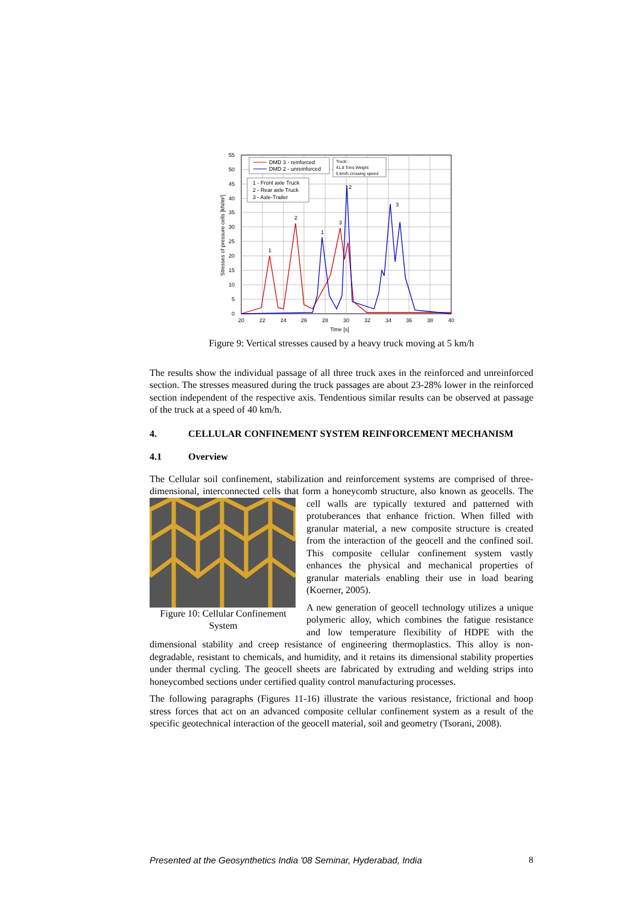0
5
10
15
20
25
30
35
40
45
50
55
20
22
24
26
28
30
32
34
36
38
40
Time [s]
Stresses of pressure cells [kN/m²]
DMD 3 - reinforced
DMD 2 - unreinforced
Truck:
41.8 Tons Weight
5 km/h crossing speed
1 - Front axle Truck
2 - Rear axle Truck
3 - Axle-Trailer
1
2
1
3
2
3
Figure 9: Vertical stresses caused by a heavy truck moving at 5 km/h
The results show the individual passage of all three truck axes in the reinforced and unreinforced section. The stresses measured during the truck passages are about 23-28% lower in the reinforced section independent of the respective axis. Tendentious similar results can be observed at passage of the truck at a speed of 40 km/h.
4. CELLULAR CONFINEMENT SYSTEM REINFORCEMENT MECHANISM
4.1 Overview
The Cellular soil confinement, stabilization and reinforcement systems are comprised of three-dimensional, interconnected cells that form a honeycomb structure, also known as Figure 10: Cellular Confinement System geocells. The cell walls are typically textured and patterned with protuberances that enhance friction. When filled with granular material, a new composite structure is created from the interaction of the geocell and the confined soil. This composite cellular confinement system vastly enhances the physical and mechanical properties of granular materials enabling their use in load bearing (Koerner, 2005).
A new generation of geocell technology utilizes a unique polymeric alloy, which combines the fatigue resistance and low temperature flexibility of HDPE with the dimensional stability and creep resistance of engineering thermoplastics. This alloy is non-degradable, resistant to chemicals, and humidity, and it retains its dimensional stability properties under thermal cycling. The geocell sheets are fabricated by extruding and welding strips into honeycombed sections under certified quality control manufacturing processes.
The following paragraphs (Figures 11-16) illustrate the various resistance, frictional and hoop stress forces that act on an advanced composite cellular confinement system as a result of the specific geotechnical interaction of the geocell material, soil and geometry (Tsorani, 2008).
Presented at the Geosynthetics India '08 Seminar, Hyderabad, India 8